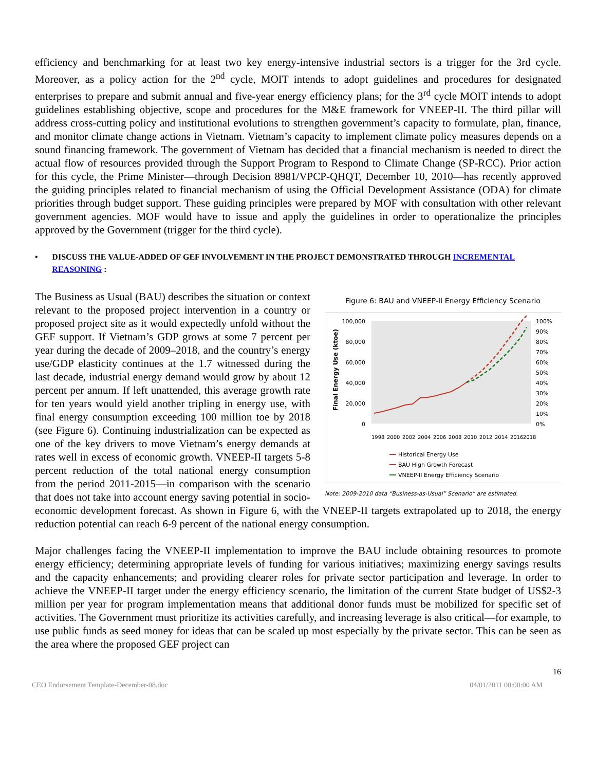efficiency and benchmarking for at least two key energy-intensive industrial sectors is a trigger for the 3rd cycle. Moreover, as a policy action for the 2<sup>nd</sup> cycle, MOIT intends to adopt guidelines and procedures for designated enterprises to prepare and submit annual and five-year energy efficiency plans; for the 3<sup>rd</sup> cycle MOIT intends to adopt guidelines establishing objective, scope and procedures for the M&E framework for VNEEP-II. The third pillar will address cross-cutting policy and institutional evolutions to strengthen government’s capacity to formulate, plan, finance, and monitor climate change actions in Vietnam. Vietnam’s capacity to implement climate policy measures depends on a sound financing framework. The government of Vietnam has decided that a financial mechanism is needed to direct the actual flow of resources provided through the Support Program to Respond to Climate Change (SP-RCC). Prior action for this cycle, the Prime Minister—through Decision 8981/VPCP-QHQT, December 10, 2010—has recently approved the guiding principles related to financial mechanism of using the Official Development Assistance (ODA) for climate priorities through budget support. These guiding principles were prepared by MOF with consultation with other relevant government agencies. MOF would have to issue and apply the guidelines in order to operationalize the principles approved by the Government (trigger for the third cycle).
• DISCUSS THE VALUE-ADDED OF GEF INVOLVEMENT IN THE PROJECT DEMONSTRATED THROUGH INCREMENTAL REASONING :
Figure 6: BAU and VNEEP-II Energy Efficiency Scenario
100,000
80,000
60,000
40,000
20,000
0
100%
90%
80%
70%
60%
50%
40%
30%
20%
10%
0%
Final Energy Use (ktoe)
1998
2000
2002
2004
2006
2008
2010
2012
2014
2016
2018
Historical Energy Use
BAU High Growth Forecast
VNEEP-II Energy Efficiency Scenario
Note: 2009-2010 data “Business-as-Usual” Scenario” are estimated.
The Business as Usual (BAU) describes the situation or context relevant to the proposed project intervention in a country or proposed project site as it would expectedly unfold without the GEF support. If Vietnam’s GDP grows at some 7 percent per year during the decade of 2009–2018, and the country’s energy use/GDP elasticity continues at the 1.7 witnessed during the last decade, industrial energy demand would grow by about 12 percent per annum. If left unattended, this average growth rate for ten years would yield another tripling in energy use, with final energy consumption exceeding 100 million toe by 2018 (see Figure 6). Continuing industrialization can be expected as one of the key drivers to move Vietnam’s energy demands at rates well in excess of economic growth. VNEEP-II targets 5-8 percent reduction of the total national energy consumption from the period 2011-2015—in comparison with the scenario that does not take into account energy saving potential in socio-economic development forecast. As shown in Figure 6, with the VNEEP-II targets extrapolated up to 2018, the energy reduction potential can reach 6-9 percent of the national energy consumption.
Major challenges facing the VNEEP-II implementation to improve the BAU include obtaining resources to promote energy efficiency; determining appropriate levels of funding for various initiatives; maximizing energy savings results and the capacity enhancements; and providing clearer roles for private sector participation and leverage. In order to achieve the VNEEP-II target under the energy efficiency scenario, the limitation of the current State budget of US$2-3 million per year for program implementation means that additional donor funds must be mobilized for specific set of activities. The Government must prioritize its activities carefully, and increasing leverage is also critical—for example, to use public funds as seed money for ideas that can be scaled up most especially by the private sector. This can be seen as the area where the proposed GEF project can
16
CEO Endorsement Template-December-08.doc 04/01/2011 00:00:00 AM